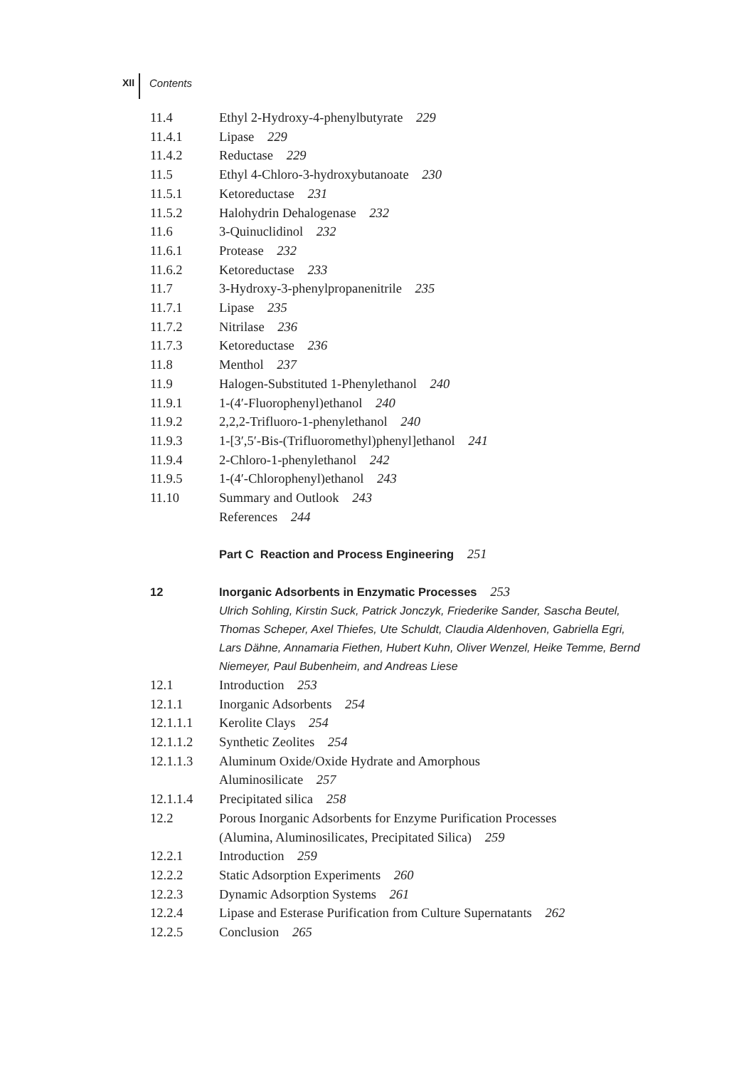XII Contents
11.4 Ethyl 2-Hydroxy-4-phenylbutyrate 229
11.4.1 Lipase 229
11.4.2 Reductase 229
11.5 Ethyl 4-Chloro-3-hydroxybutanoate 230
11.5.1 Ketoreductase 231
11.5.2 Halohydrin Dehalogenase 232
11.6 3-Quinuclidinol 232
11.6.1 Protease 232
11.6.2 Ketoreductase 233
11.7 3-Hydroxy-3-phenylpropanenitrile 235
11.7.1 Lipase 235
11.7.2 Nitrilase 236
11.7.3 Ketoreductase 236
11.8 Menthol 237
11.9 Halogen-Substituted 1-Phenylethanol 240
11.9.1 1-(4′-Fluorophenyl)ethanol 240
11.9.2 2,2,2-Trifluoro-1-phenylethanol 240
11.9.3 1-[3′,5′-Bis-(Trifluoromethyl)phenyl]ethanol 241
11.9.4 2-Chloro-1-phenylethanol 242
11.9.5 1-(4′-Chlorophenyl)ethanol 243
11.10 Summary and Outlook 243
References 244
Part C Reaction and Process Engineering 251
12 Inorganic Adsorbents in Enzymatic Processes 253
Ulrich Sohling, Kirstin Suck, Patrick Jonczyk, Friederike Sander, Sascha Beutel, Thomas Scheper, Axel Thiefes, Ute Schuldt, Claudia Aldenhoven, Gabriella Egri, Lars Dähne, Annamaria Fiethen, Hubert Kuhn, Oliver Wenzel, Heike Temme, Bernd Niemeyer, Paul Bubenheim, and Andreas Liese
12.1 Introduction 253
12.1.1 Inorganic Adsorbents 254
12.1.1.1 Kerolite Clays 254
12.1.1.2 Synthetic Zeolites 254
12.1.1.3 Aluminum Oxide/Oxide Hydrate and Amorphous
Aluminosilicate 257
12.1.1.4 Precipitated silica 258
12.2 Porous Inorganic Adsorbents for Enzyme Purification Processes
(Alumina, Aluminosilicates, Precipitated Silica) 259
12.2.1 Introduction 259
12.2.2 Static Adsorption Experiments 260
12.2.3 Dynamic Adsorption Systems 261
12.2.4 Lipase and Esterase Purification from Culture Supernatants 262
12.2.5 Conclusion 265